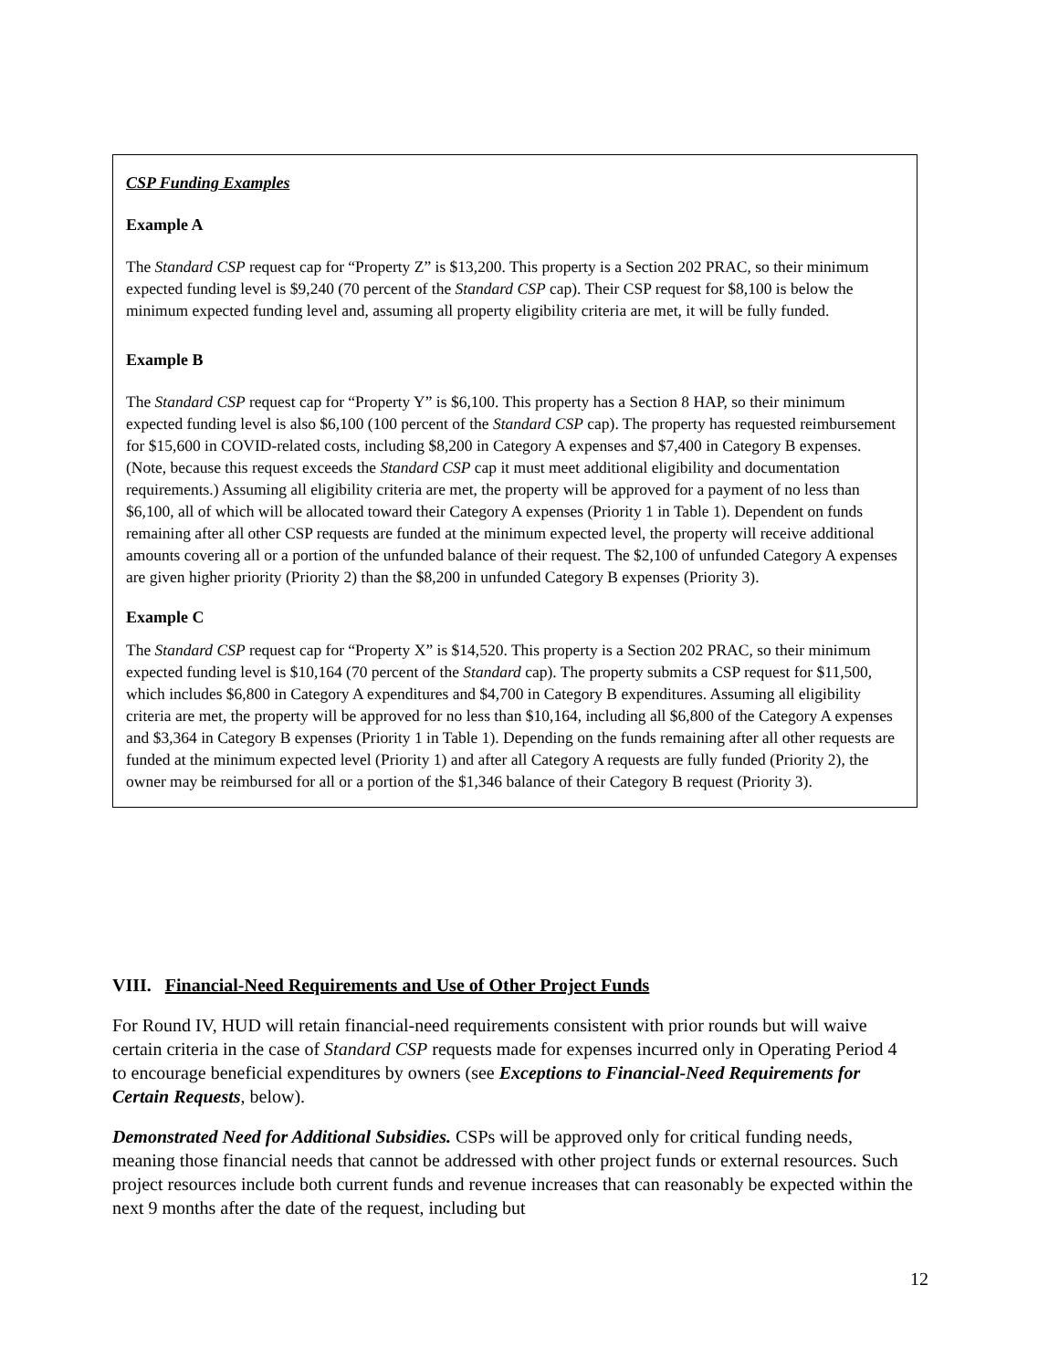CSP Funding Examples
Example A
The Standard CSP request cap for “Property Z” is $13,200. This property is a Section 202 PRAC, so their minimum expected funding level is $9,240 (70 percent of the Standard CSP cap). Their CSP request for $8,100 is below the minimum expected funding level and, assuming all property eligibility criteria are met, it will be fully funded.
Example B
The Standard CSP request cap for “Property Y” is $6,100. This property has a Section 8 HAP, so their minimum expected funding level is also $6,100 (100 percent of the Standard CSP cap). The property has requested reimbursement for $15,600 in COVID-related costs, including $8,200 in Category A expenses and $7,400 in Category B expenses. (Note, because this request exceeds the Standard CSP cap it must meet additional eligibility and documentation requirements.) Assuming all eligibility criteria are met, the property will be approved for a payment of no less than $6,100, all of which will be allocated toward their Category A expenses (Priority 1 in Table 1). Dependent on funds remaining after all other CSP requests are funded at the minimum expected level, the property will receive additional amounts covering all or a portion of the unfunded balance of their request. The $2,100 of unfunded Category A expenses are given higher priority (Priority 2) than the $8,200 in unfunded Category B expenses (Priority 3).
Example C
The Standard CSP request cap for “Property X” is $14,520. This property is a Section 202 PRAC, so their minimum expected funding level is $10,164 (70 percent of the Standard cap). The property submits a CSP request for $11,500, which includes $6,800 in Category A expenditures and $4,700 in Category B expenditures. Assuming all eligibility criteria are met, the property will be approved for no less than $10,164, including all $6,800 of the Category A expenses and $3,364 in Category B expenses (Priority 1 in Table 1). Depending on the funds remaining after all other requests are funded at the minimum expected level (Priority 1) and after all Category A requests are fully funded (Priority 2), the owner may be reimbursed for all or a portion of the $1,346 balance of their Category B request (Priority 3).
VIII. Financial-Need Requirements and Use of Other Project Funds
For Round IV, HUD will retain financial-need requirements consistent with prior rounds but will waive certain criteria in the case of Standard CSP requests made for expenses incurred only in Operating Period 4 to encourage beneficial expenditures by owners (see Exceptions to Financial-Need Requirements for Certain Requests, below).
Demonstrated Need for Additional Subsidies. CSPs will be approved only for critical funding needs, meaning those financial needs that cannot be addressed with other project funds or external resources. Such project resources include both current funds and revenue increases that can reasonably be expected within the next 9 months after the date of the request, including but
12